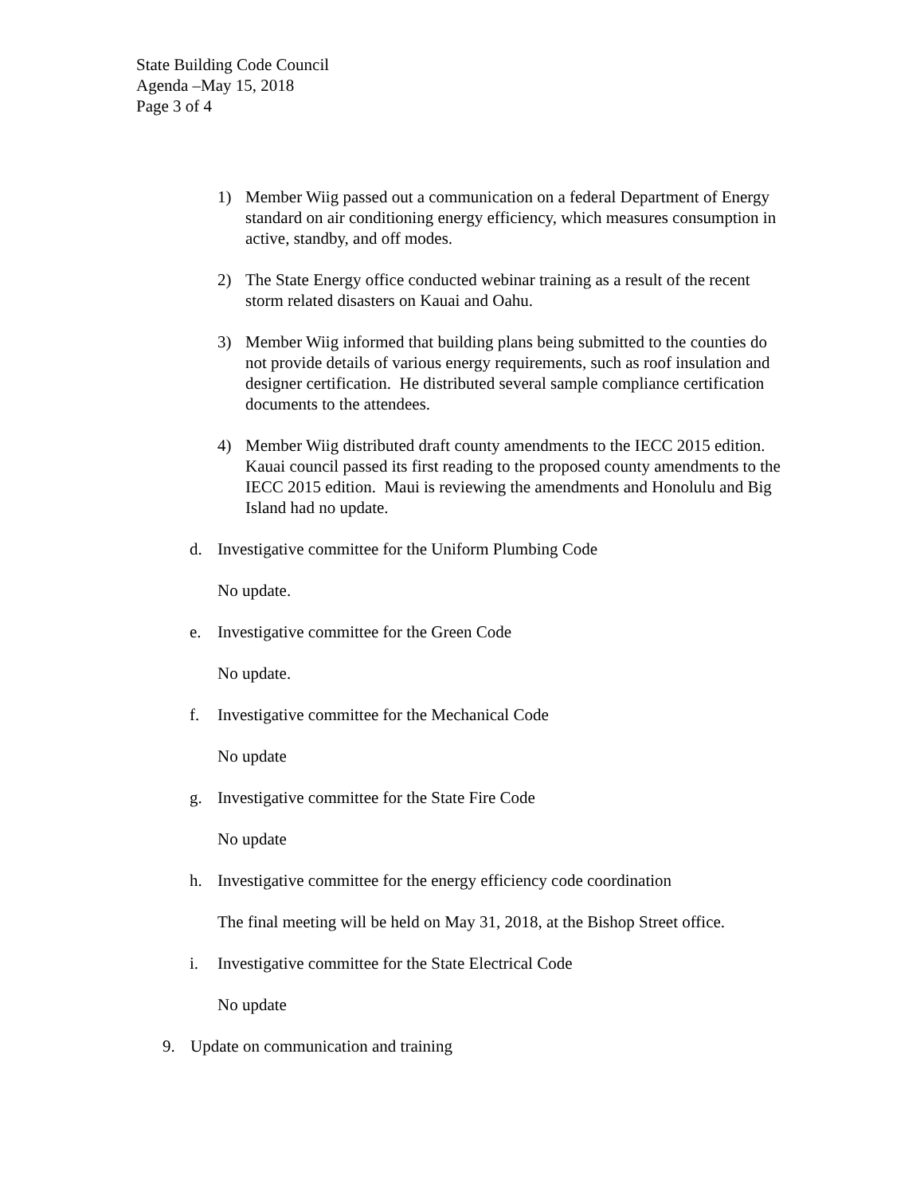State Building Code Council
Agenda –May 15, 2018
Page 3 of 4
1) Member Wiig passed out a communication on a federal Department of Energy standard on air conditioning energy efficiency, which measures consumption in active, standby, and off modes.
2) The State Energy office conducted webinar training as a result of the recent storm related disasters on Kauai and Oahu.
3) Member Wiig informed that building plans being submitted to the counties do not provide details of various energy requirements, such as roof insulation and designer certification. He distributed several sample compliance certification documents to the attendees.
4) Member Wiig distributed draft county amendments to the IECC 2015 edition. Kauai council passed its first reading to the proposed county amendments to the IECC 2015 edition. Maui is reviewing the amendments and Honolulu and Big Island had no update.
d. Investigative committee for the Uniform Plumbing Code
No update.
e. Investigative committee for the Green Code
No update.
f. Investigative committee for the Mechanical Code
No update
g. Investigative committee for the State Fire Code
No update
h. Investigative committee for the energy efficiency code coordination
The final meeting will be held on May 31, 2018, at the Bishop Street office.
i. Investigative committee for the State Electrical Code
No update
9. Update on communication and training